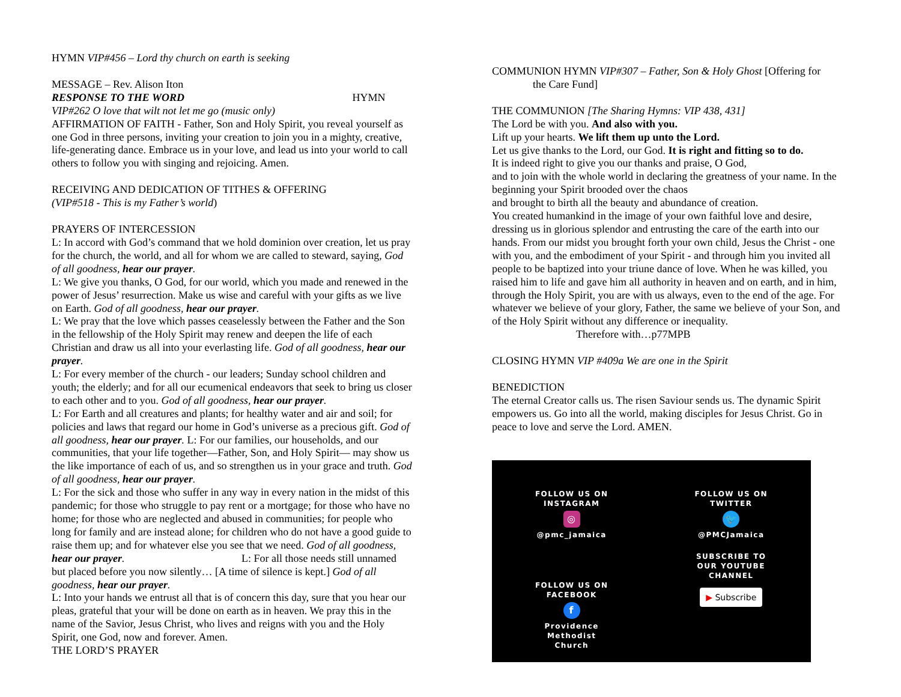HYMN VIP#456 – Lord thy church on earth is seeking
MESSAGE – Rev. Alison Iton
RESPONSE TO THE WORD HYMN
VIP#262 O love that wilt not let me go (music only)
AFFIRMATION OF FAITH - Father, Son and Holy Spirit, you reveal yourself as one God in three persons, inviting your creation to join you in a mighty, creative, life-generating dance. Embrace us in your love, and lead us into your world to call others to follow you with singing and rejoicing. Amen.
RECEIVING AND DEDICATION OF TITHES & OFFERING
(VIP#518 - This is my Father’s world)
PRAYERS OF INTERCESSION
L: In accord with God’s command that we hold dominion over creation, let us pray for the church, the world, and all for whom we are called to steward, saying, God of all goodness, hear our prayer.
L: We give you thanks, O God, for our world, which you made and renewed in the power of Jesus’ resurrection. Make us wise and careful with your gifts as we live on Earth. God of all goodness, hear our prayer.
L: We pray that the love which passes ceaselessly between the Father and the Son in the fellowship of the Holy Spirit may renew and deepen the life of each Christian and draw us all into your everlasting life. God of all goodness, hear our prayer.
L: For every member of the church - our leaders; Sunday school children and youth; the elderly; and for all our ecumenical endeavors that seek to bring us closer to each other and to you. God of all goodness, hear our prayer.
L: For Earth and all creatures and plants; for healthy water and air and soil; for policies and laws that regard our home in God’s universe as a precious gift. God of all goodness, hear our prayer. L: For our families, our households, and our communities, that your life together—Father, Son, and Holy Spirit— may show us the like importance of each of us, and so strengthen us in your grace and truth. God of all goodness, hear our prayer.
L: For the sick and those who suffer in any way in every nation in the midst of this pandemic; for those who struggle to pay rent or a mortgage; for those who have no home; for those who are neglected and abused in communities; for people who long for family and are instead alone; for children who do not have a good guide to raise them up; and for whatever else you see that we need. God of all goodness, hear our prayer. L: For all those needs still unnamed but placed before you now silently… [A time of silence is kept.] God of all goodness, hear our prayer.
L: Into your hands we entrust all that is of concern this day, sure that you hear our pleas, grateful that your will be done on earth as in heaven. We pray this in the name of the Savior, Jesus Christ, who lives and reigns with you and the Holy Spirit, one God, now and forever. Amen.
THE LORD’S PRAYER
COMMUNION HYMN VIP#307 – Father, Son & Holy Ghost [Offering for
the Care Fund]
THE COMMUNION [The Sharing Hymns: VIP 438, 431]
The Lord be with you. And also with you.
Lift up your hearts. We lift them up unto the Lord.
Let us give thanks to the Lord, our God. It is right and fitting so to do.
It is indeed right to give you our thanks and praise, O God,
and to join with the whole world in declaring the greatness of your name. In the beginning your Spirit brooded over the chaos
and brought to birth all the beauty and abundance of creation.
You created humankind in the image of your own faithful love and desire, dressing us in glorious splendor and entrusting the care of the earth into our hands. From our midst you brought forth your own child, Jesus the Christ - one with you, and the embodiment of your Spirit - and through him you invited all people to be baptized into your triune dance of love. When he was killed, you raised him to life and gave him all authority in heaven and on earth, and in him, through the Holy Spirit, you are with us always, even to the end of the age. For whatever we believe of your glory, Father, the same we believe of your Son, and of the Holy Spirit without any difference or inequality. Therefore with…p77MPB
CLOSING HYMN VIP #409a We are one in the Spirit
BENEDICTION
The eternal Creator calls us. The risen Saviour sends us. The dynamic Spirit empowers us. Go into all the world, making disciples for Jesus Christ. Go in peace to love and serve the Lord. AMEN.
FOLLOW US ON
INSTAGRAM
◎
@pmc_jamaica
FOLLOW US ON
TWITTER
🐦
@PMCJamaica
FOLLOW US ON
FACEBOOK
f
Providence
Methodist
Church
SUBSCRIBE TO
OUR YOUTUBE
CHANNEL
▶ Subscribe